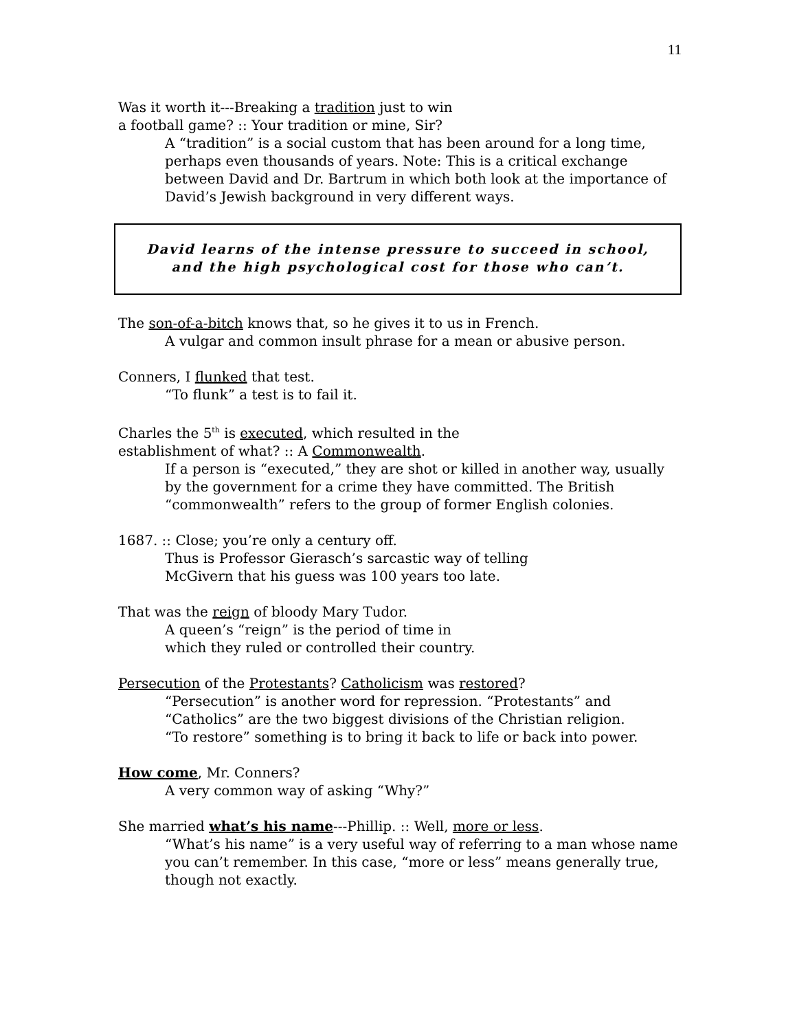11
Was it worth it---Breaking a tradition just to win
a football game? :: Your tradition or mine, Sir?
A “tradition” is a social custom that has been around for a long time, perhaps even thousands of years. Note: This is a critical exchange between David and Dr. Bartrum in which both look at the importance of David’s Jewish background in very different ways.
David learns of the intense pressure to succeed in school,
and the high psychological cost for those who can’t.
The son-of-a-bitch knows that, so he gives it to us in French.
A vulgar and common insult phrase for a mean or abusive person.
Conners, I flunked that test.
“To flunk” a test is to fail it.
Charles the 5<sup>th</sup> is executed, which resulted in the
establishment of what? :: A Commonwealth.
If a person is “executed,” they are shot or killed in another way, usually by the government for a crime they have committed. The British “commonwealth” refers to the group of former English colonies.
1687. :: Close; you’re only a century off.
Thus is Professor Gierasch’s sarcastic way of telling
McGivern that his guess was 100 years too late.
That was the reign of bloody Mary Tudor.
A queen’s “reign” is the period of time in
which they ruled or controlled their country.
Persecution of the Protestants? Catholicism was restored?
“Persecution” is another word for repression. “Protestants” and
“Catholics” are the two biggest divisions of the Christian religion.
“To restore” something is to bring it back to life or back into power.
How come, Mr. Conners?
A very common way of asking “Why?”
She married what’s his name---Phillip. :: Well, more or less.
“What’s his name” is a very useful way of referring to a man whose name you can’t remember. In this case, “more or less” means generally true, though not exactly.